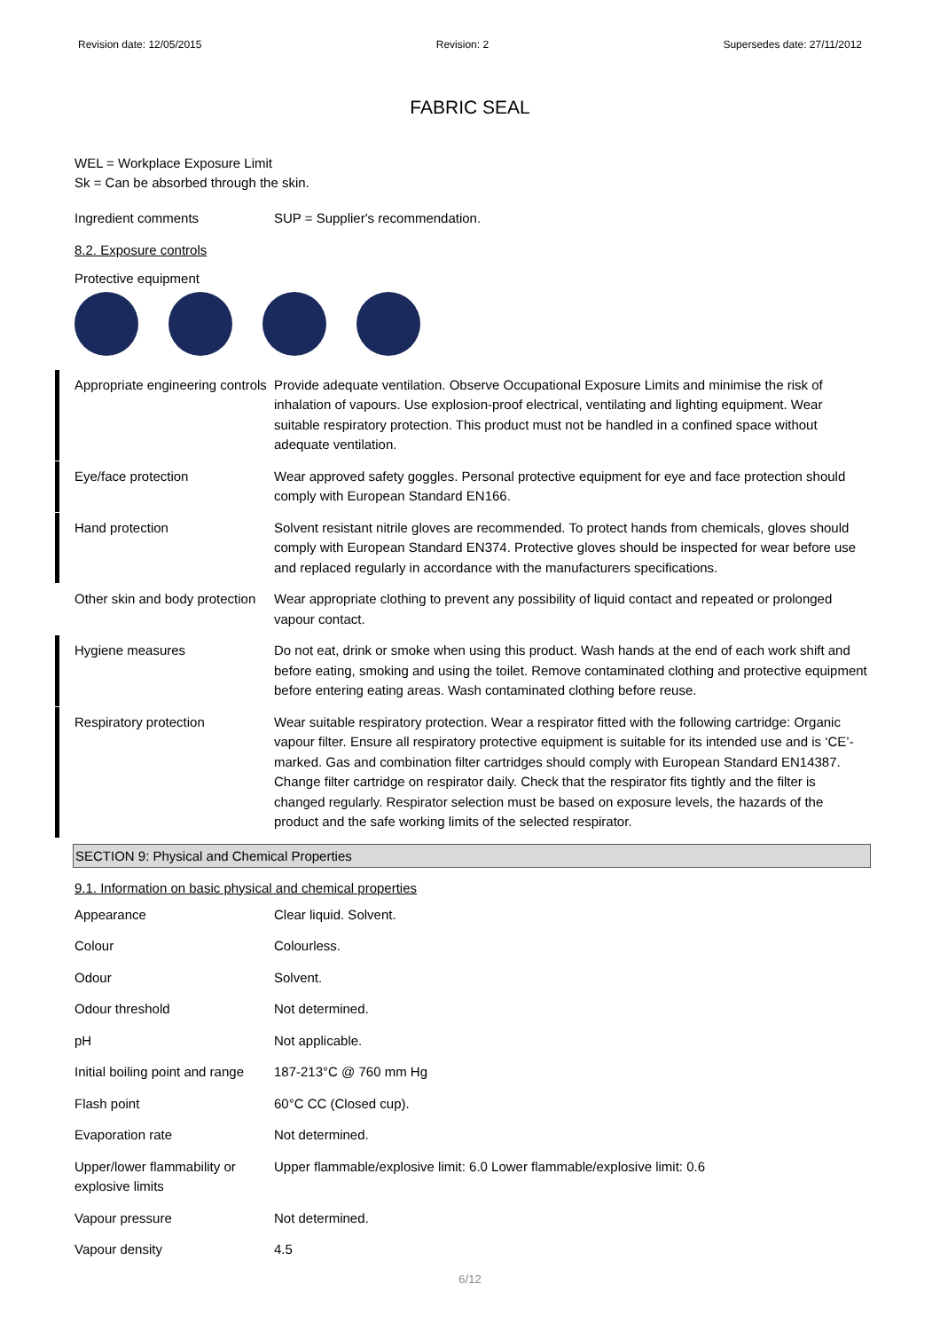Revision date: 12/05/2015 Revision: 2 Supersedes date: 27/11/2012
FABRIC SEAL
WEL = Workplace Exposure Limit
Sk = Can be absorbed through the skin.
Ingredient comments SUP = Supplier's recommendation.
8.2. Exposure controls
Protective equipment
Appropriate engineering controls
Provide adequate ventilation. Observe Occupational Exposure Limits and minimise the risk of inhalation of vapours. Use explosion-proof electrical, ventilating and lighting equipment. Wear suitable respiratory protection. This product must not be handled in a confined space without adequate ventilation.
Eye/face protection Wear approved safety goggles. Personal protective equipment for eye and face protection should comply with European Standard EN166.
Hand protection Solvent resistant nitrile gloves are recommended. To protect hands from chemicals, gloves should comply with European Standard EN374. Protective gloves should be inspected for wear before use and replaced regularly in accordance with the manufacturers specifications.
Other skin and body protection
Wear appropriate clothing to prevent any possibility of liquid contact and repeated or prolonged vapour contact.
Hygiene measures Do not eat, drink or smoke when using this product. Wash hands at the end of each work shift and before eating, smoking and using the toilet. Remove contaminated clothing and protective equipment before entering eating areas. Wash contaminated clothing before reuse.
Respiratory protection Wear suitable respiratory protection. Wear a respirator fitted with the following cartridge: Organic vapour filter. Ensure all respiratory protective equipment is suitable for its intended use and is ‘CE’-marked. Gas and combination filter cartridges should comply with European Standard EN14387. Change filter cartridge on respirator daily. Check that the respirator fits tightly and the filter is changed regularly. Respirator selection must be based on exposure levels, the hazards of the product and the safe working limits of the selected respirator.
SECTION 9: Physical and Chemical Properties
9.1. Information on basic physical and chemical properties
Appearance Clear liquid. Solvent.
Colour Colourless.
Odour Solvent.
Odour threshold Not determined.
pH Not applicable.
Initial boiling point and range
187-213°C @ 760 mm Hg
Flash point 60°C CC (Closed cup).
Evaporation rate Not determined.
Upper/lower flammability or explosive limits
Upper flammable/explosive limit: 6.0 Lower flammable/explosive limit: 0.6
Vapour pressure Not determined.
Vapour density 4.5
6/12